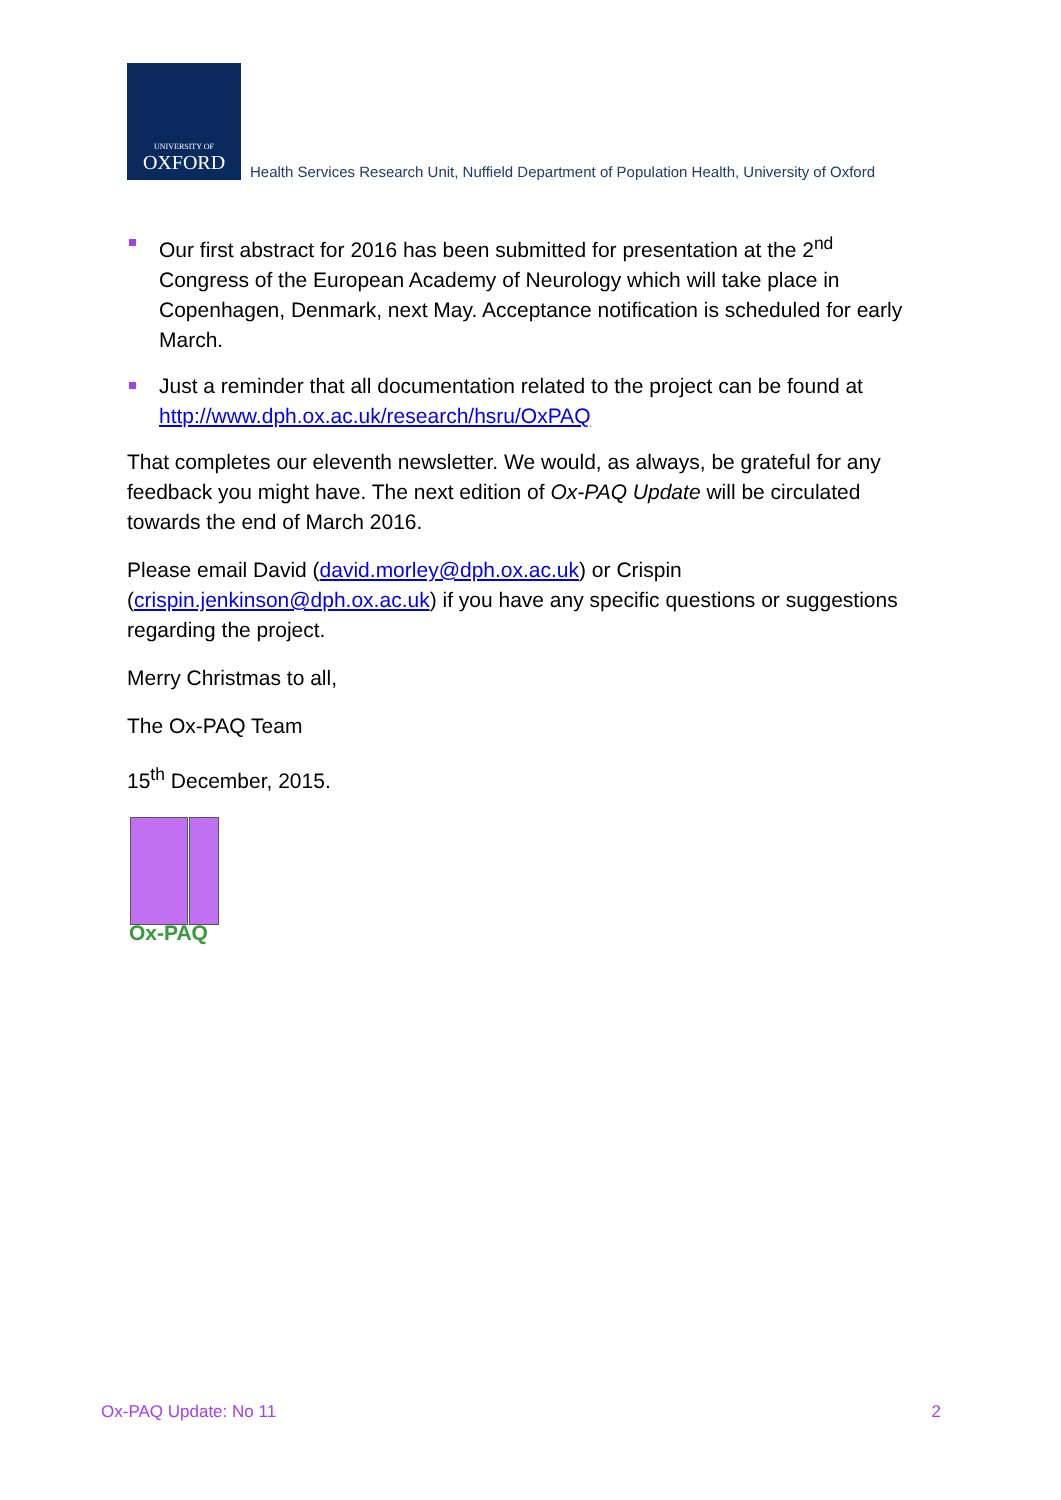UNIVERSITY OF
OXFORD
Health Services Research Unit, Nuffield Department of Population Health, University of Oxford
Our first abstract for 2016 has been submitted for presentation at the 2<sup>nd</sup> Congress of the European Academy of Neurology which will take place in Copenhagen, Denmark, next May. Acceptance notification is scheduled for early March.
Just a reminder that all documentation related to the project can be found at http://www.dph.ox.ac.uk/research/hsru/OxPAQ
That completes our eleventh newsletter. We would, as always, be grateful for any feedback you might have. The next edition of Ox-PAQ Update will be circulated towards the end of March 2016.
Please email David (david.morley@dph.ox.ac.uk) or Crispin (crispin.jenkinson@dph.ox.ac.uk) if you have any specific questions or suggestions regarding the project.
Merry Christmas to all,
The Ox-PAQ Team
15<sup>th</sup> December, 2015.
Ox-PAQ
Ox-PAQ Update: No 11 2